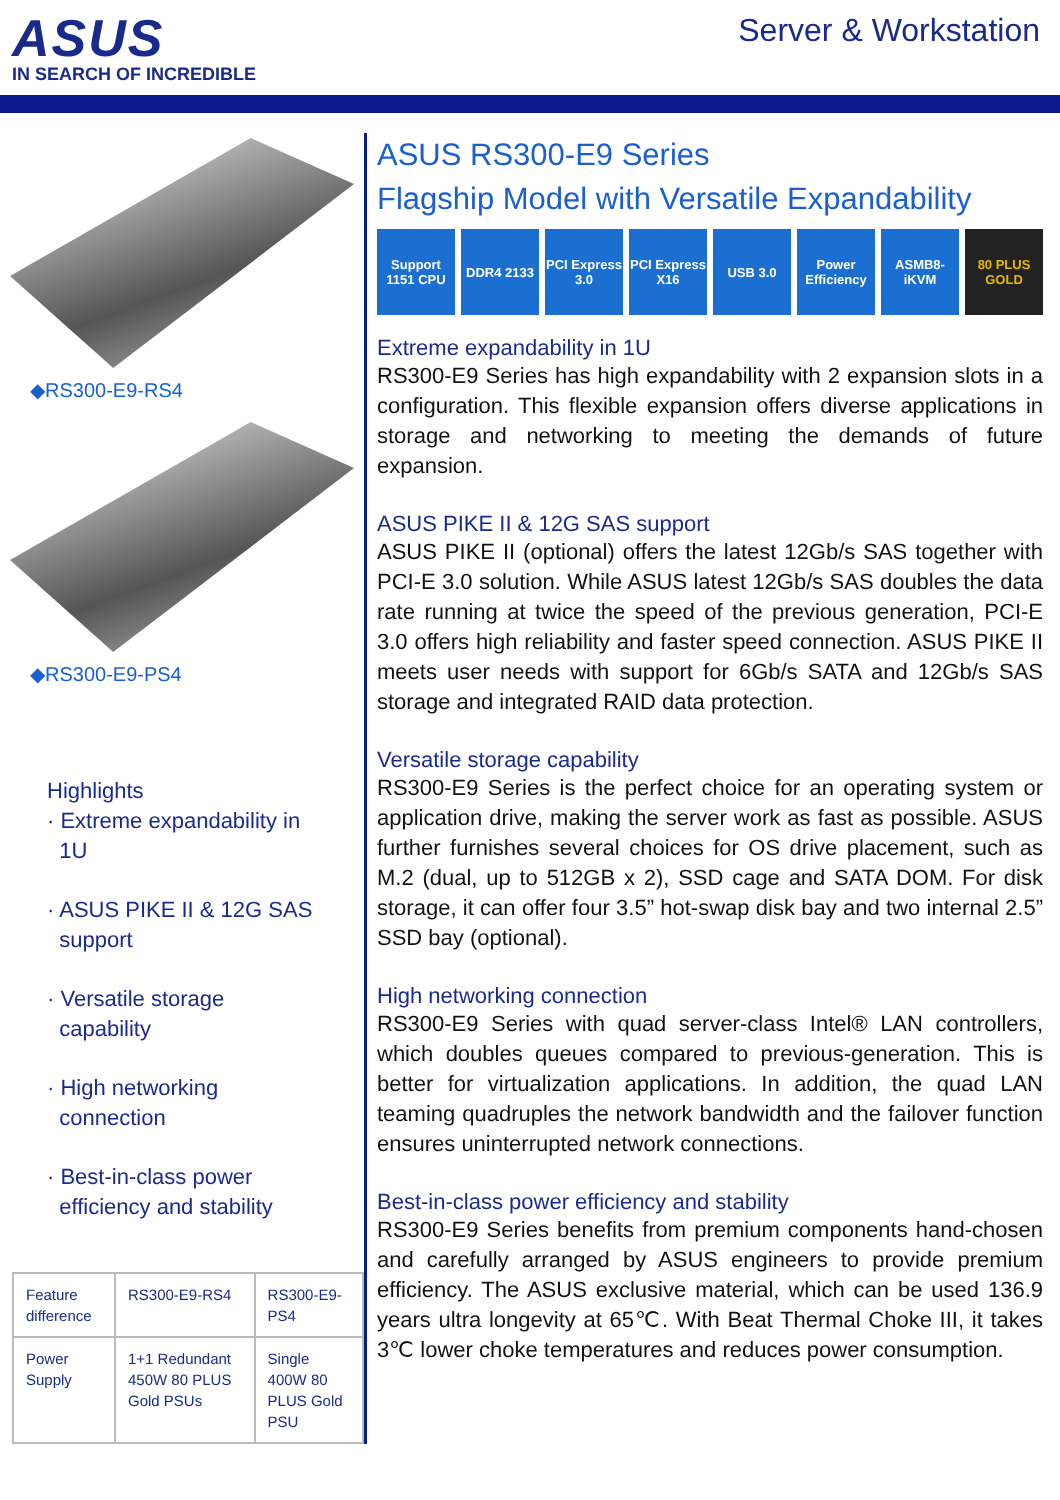ASUS
IN SEARCH OF INCREDIBLE
Server & Workstation
◆RS300-E9-RS4
◆RS300-E9-PS4
Highlights
· Extreme expandability in
1U
· ASUS PIKE II & 12G SAS
support
· Versatile storage
capability
· High networking
connection
· Best-in-class power
efficiency and stability
| Feature difference | RS300-E9-RS4 | RS300-E9-PS4 |
| Power Supply | 1+1 Redundant 450W 80 PLUS Gold PSUs | Single 400W 80 PLUS Gold PSU |
ASUS RS300-E9 Series
Flagship Model with Versatile Expandability
Support 1151 CPU
DDR4 2133 PCI Express 3.0
PCI Express X16
USB 3.0 Power Efficiency
ASMB8-iKVM 80 PLUS GOLD
Extreme expandability in 1U
RS300-E9 Series has high expandability with 2 expansion slots in a configuration. This flexible expansion offers diverse applications in storage and networking to meeting the demands of future expansion.
ASUS PIKE II & 12G SAS support
ASUS PIKE II (optional) offers the latest 12Gb/s SAS together with PCI-E 3.0 solution. While ASUS latest 12Gb/s SAS doubles the data rate running at twice the speed of the previous generation, PCI-E 3.0 offers high reliability and faster speed connection. ASUS PIKE II meets user needs with support for 6Gb/s SATA and 12Gb/s SAS storage and integrated RAID data protection.
Versatile storage capability
RS300-E9 Series is the perfect choice for an operating system or application drive, making the server work as fast as possible. ASUS further furnishes several choices for OS drive placement, such as M.2 (dual, up to 512GB x 2), SSD cage and SATA DOM. For disk storage, it can offer four 3.5” hot-swap disk bay and two internal 2.5” SSD bay (optional).
High networking connection
RS300-E9 Series with quad server-class Intel® LAN controllers, which doubles queues compared to previous-generation. This is better for virtualization applications. In addition, the quad LAN teaming quadruples the network bandwidth and the failover function ensures uninterrupted network connections.
Best-in-class power efficiency and stability
RS300-E9 Series benefits from premium components hand-chosen and carefully arranged by ASUS engineers to provide premium efficiency. The ASUS exclusive material, which can be used 136.9 years ultra longevity at 65℃. With Beat Thermal Choke III, it takes 3℃ lower choke temperatures and reduces power consumption.